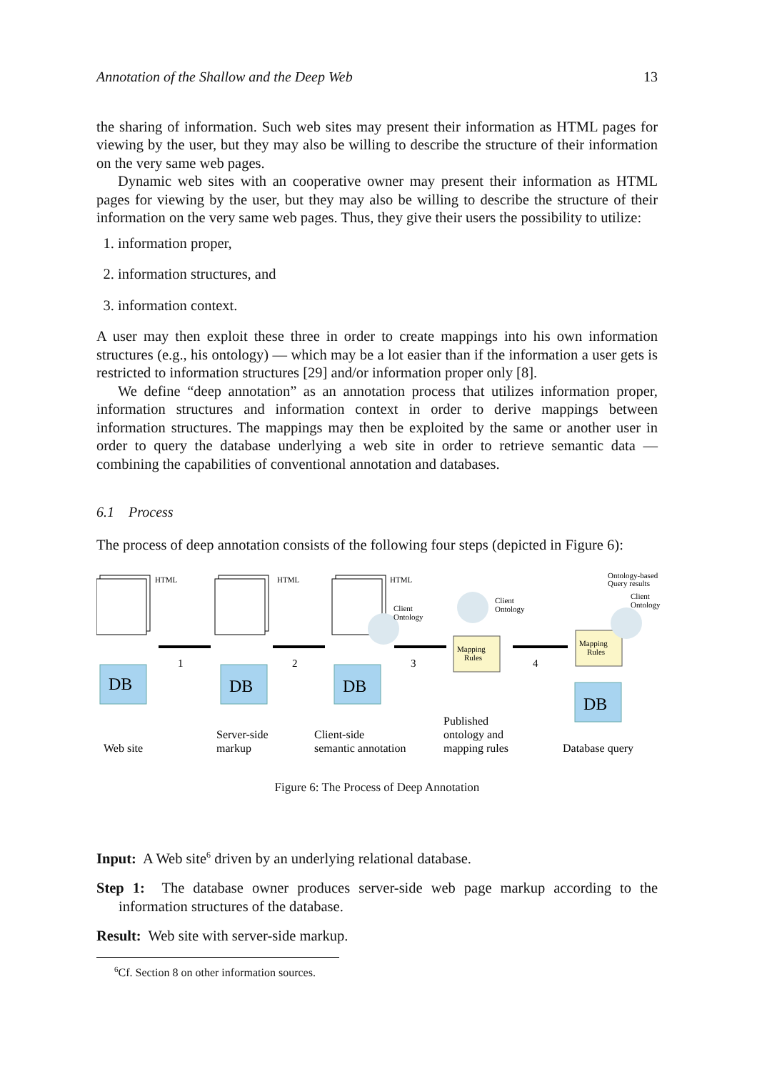Annotation of the Shallow and the Deep Web 13
the sharing of information. Such web sites may present their information as HTML pages for viewing by the user, but they may also be willing to describe the structure of their information on the very same web pages.
Dynamic web sites with an cooperative owner may present their information as HTML pages for viewing by the user, but they may also be willing to describe the structure of their information on the very same web pages. Thus, they give their users the possibility to utilize:
1. information proper,
2. information structures, and
3. information context.
A user may then exploit these three in order to create mappings into his own information structures (e.g., his ontology) — which may be a lot easier than if the information a user gets is restricted to information structures [29] and/or information proper only [8].
We define “deep annotation” as an annotation process that utilizes information proper, information structures and information context in order to derive mappings between information structures. The mappings may then be exploited by the same or another user in order to query the database underlying a web site in order to retrieve semantic data — combining the capabilities of conventional annotation and databases.
6.1 Process
The process of deep annotation consists of the following four steps (depicted in Figure 6):
HTML
HTML
HTML
Client
Ontology
Client
Ontology
Ontology-based
Query results
Client
Ontology
Mapping
Rules
Mapping
Rules
DB
DB
DB
DB
1
2
3
4
Web site
Server-side
markup
Client-side
semantic annotation
Published
ontology and
mapping rules
Database query
Figure 6: The Process of Deep Annotation
Input: A Web site<sup>6</sup> driven by an underlying relational database.
Step 1: The database owner produces server-side web page markup according to the information structures of the database.
Result: Web site with server-side markup.
<sup>6</sup> Cf. Section 8 on other information sources.